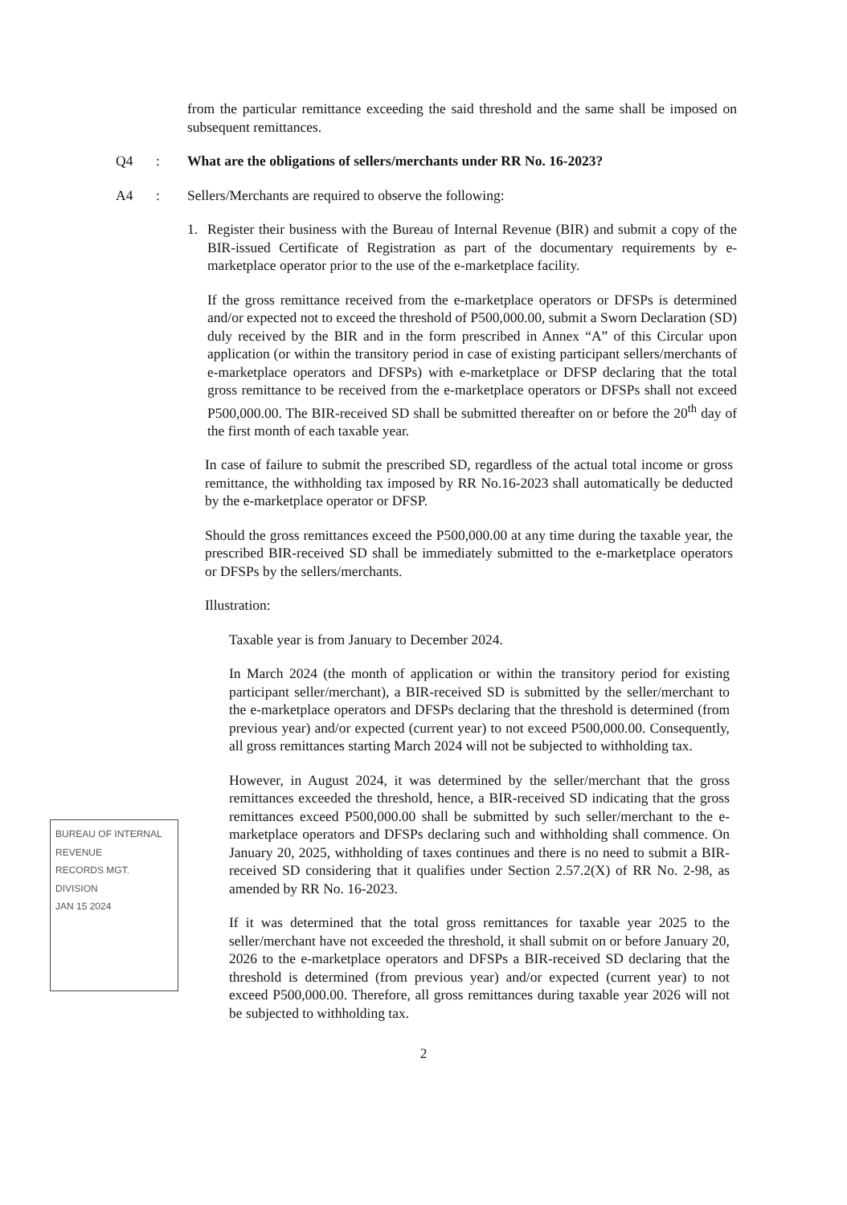from the particular remittance exceeding the said threshold and the same shall be imposed on subsequent remittances.
Q4 : What are the obligations of sellers/merchants under RR No. 16-2023?
A4 : Sellers/Merchants are required to observe the following:
1. Register their business with the Bureau of Internal Revenue (BIR) and submit a copy of the BIR-issued Certificate of Registration as part of the documentary requirements by e-marketplace operator prior to the use of the e-marketplace facility.
If the gross remittance received from the e-marketplace operators or DFSPs is determined and/or expected not to exceed the threshold of P500,000.00, submit a Sworn Declaration (SD) duly received by the BIR and in the form prescribed in Annex “A” of this Circular upon application (or within the transitory period in case of existing participant sellers/merchants of e-marketplace operators and DFSPs) with e-marketplace or DFSP declaring that the total gross remittance to be received from the e-marketplace operators or DFSPs shall not exceed P500,000.00. The BIR-received SD shall be submitted thereafter on or before the 20<sup>th</sup> day of the first month of each taxable year.
In case of failure to submit the prescribed SD, regardless of the actual total income or gross remittance, the withholding tax imposed by RR No.16-2023 shall automatically be deducted by the e-marketplace operator or DFSP.
Should the gross remittances exceed the P500,000.00 at any time during the taxable year, the prescribed BIR-received SD shall be immediately submitted to the e-marketplace operators or DFSPs by the sellers/merchants.
Illustration:
Taxable year is from January to December 2024.
In March 2024 (the month of application or within the transitory period for existing participant seller/merchant), a BIR-received SD is submitted by the seller/merchant to the e-marketplace operators and DFSPs declaring that the threshold is determined (from previous year) and/or expected (current year) to not exceed P500,000.00. Consequently, all gross remittances starting March 2024 will not be subjected to withholding tax.
However, in August 2024, it was determined by the seller/merchant that the gross remittances exceeded the threshold, hence, a BIR-received SD indicating that the gross remittances exceed P500,000.00 shall be submitted by such seller/merchant to the e-marketplace operators and DFSPs declaring such and withholding shall commence. On January 20, 2025, withholding of taxes continues and there is no need to submit a BIR-received SD considering that it qualifies under Section 2.57.2(X) of RR No. 2-98, as amended by RR No. 16-2023.
If it was determined that the total gross remittances for taxable year 2025 to the seller/merchant have not exceeded the threshold, it shall submit on or before January 20, 2026 to the e-marketplace operators and DFSPs a BIR-received SD declaring that the threshold is determined (from previous year) and/or expected (current year) to not exceed P500,000.00. Therefore, all gross remittances during taxable year 2026 will not be subjected to withholding tax.
2
BUREAU OF INTERNAL REVENUE
RECORDS MGT. DIVISION
JAN 15 2024